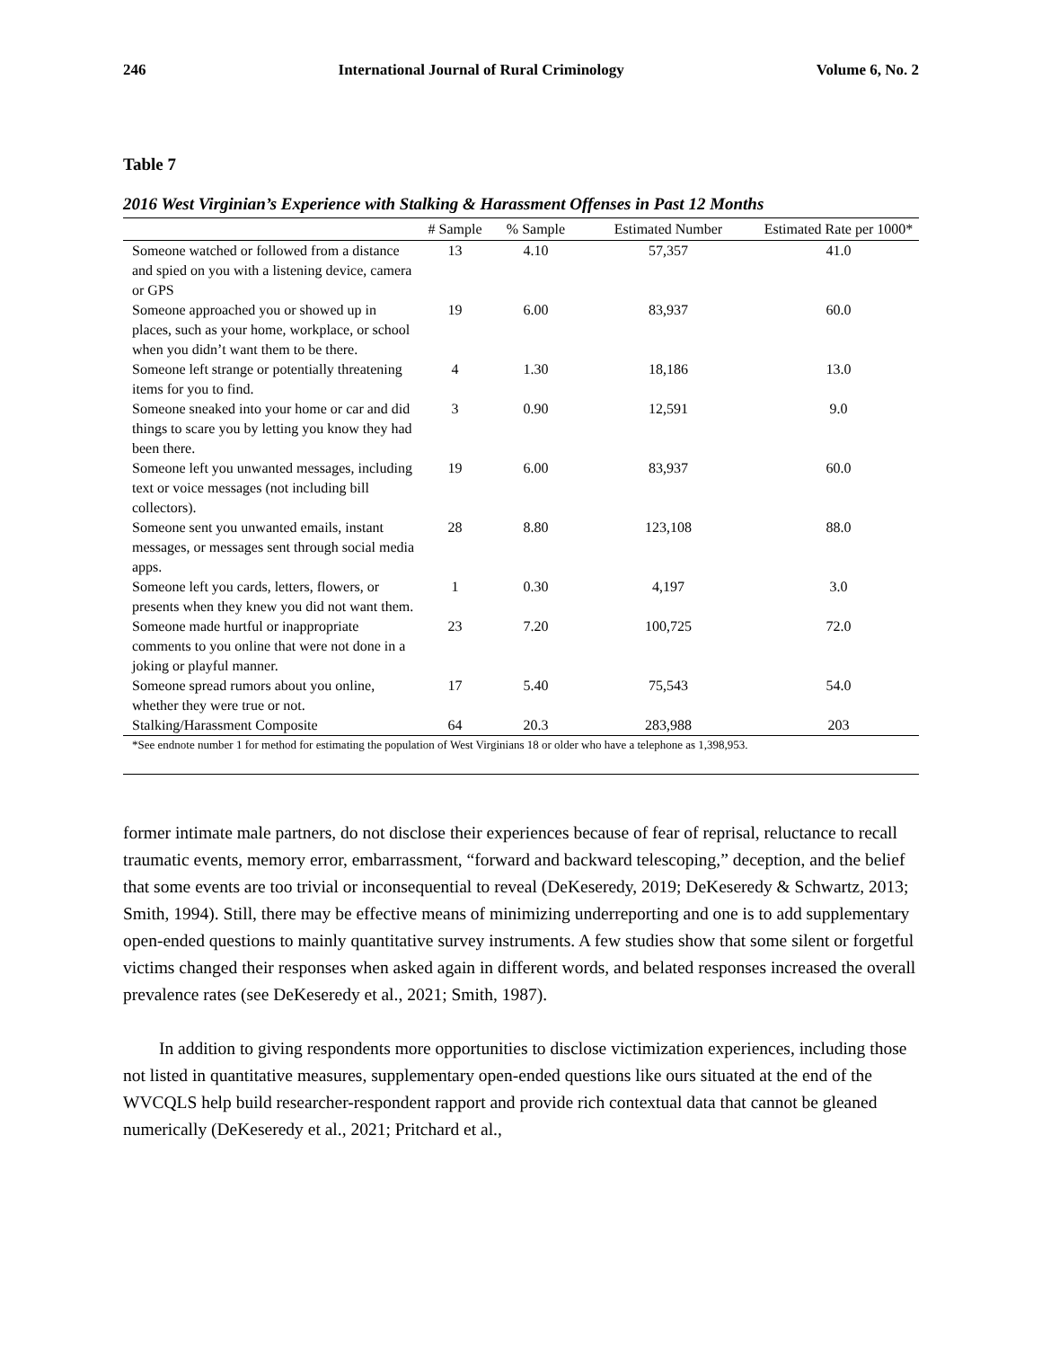246 International Journal of Rural Criminology Volume 6, No. 2
Table 7
2016 West Virginian’s Experience with Stalking & Harassment Offenses in Past 12 Months
| | # Sample | % Sample | Estimated Number | Estimated Rate per 1000* |
| --- | --- | --- | --- | --- |
| Someone watched or followed from a distance and spied on you with a listening device, camera or GPS | 13 | 4.10 | 57,357 | 41.0 |
| Someone approached you or showed up in places, such as your home, workplace, or school when you didn’t want them to be there. | 19 | 6.00 | 83,937 | 60.0 |
| Someone left strange or potentially threatening items for you to find. | 4 | 1.30 | 18,186 | 13.0 |
| Someone sneaked into your home or car and did things to scare you by letting you know they had been there. | 3 | 0.90 | 12,591 | 9.0 |
| Someone left you unwanted messages, including text or voice messages (not including bill collectors). | 19 | 6.00 | 83,937 | 60.0 |
| Someone sent you unwanted emails, instant messages, or messages sent through social media apps. | 28 | 8.80 | 123,108 | 88.0 |
| Someone left you cards, letters, flowers, or presents when they knew you did not want them. | 1 | 0.30 | 4,197 | 3.0 |
| Someone made hurtful or inappropriate comments to you online that were not done in a joking or playful manner. | 23 | 7.20 | 100,725 | 72.0 |
| Someone spread rumors about you online, whether they were true or not. | 17 | 5.40 | 75,543 | 54.0 |
| Stalking/Harassment Composite | 64 | 20.3 | 283,988 | 203 |
*See endnote number 1 for method for estimating the population of West Virginians 18 or older who have a telephone as 1,398,953.
former intimate male partners, do not disclose their experiences because of fear of reprisal, reluctance to recall traumatic events, memory error, embarrassment, “forward and backward telescoping,” deception, and the belief that some events are too trivial or inconsequential to reveal (DeKeseredy, 2019; DeKeseredy & Schwartz, 2013; Smith, 1994). Still, there may be effective means of minimizing underreporting and one is to add supplementary open-ended questions to mainly quantitative survey instruments. A few studies show that some silent or forgetful victims changed their responses when asked again in different words, and belated responses increased the overall prevalence rates (see DeKeseredy et al., 2021; Smith, 1987).
In addition to giving respondents more opportunities to disclose victimization experiences, including those not listed in quantitative measures, supplementary open-ended questions like ours situated at the end of the WVCQLS help build researcher-respondent rapport and provide rich contextual data that cannot be gleaned numerically (DeKeseredy et al., 2021; Pritchard et al.,